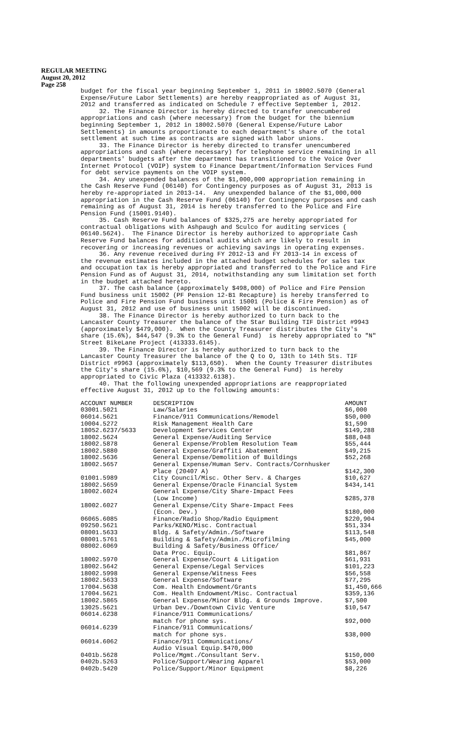REGULAR MEETING
August 20, 2012
Page 258
budget for the fiscal year beginning September 1, 2011 in 18002.5070 (General Expense/Future Labor Settlements) are hereby reappropriated as of August 31, 2012 and transferred as indicated on Schedule 7 effective September 1, 2012. 32. The Finance Director is hereby directed to transfer unencumbered appropriations and cash (where necessary) from the budget for the biennium beginning September 1, 2012 in 18002.5070 (General Expense/Future Labor Settlements) in amounts proportionate to each department's share of the total settlement at such time as contracts are signed with labor unions. 33. The Finance Director is hereby directed to transfer unencumbered appropriations and cash (where necessary) for telephone service remaining in all departments' budgets after the department has transitioned to the Voice Over Internet Protocol (VOIP) system to Finance Department/Information Services Fund for debt service payments on the VOIP system. 34. Any unexpended balances of the $1,000,000 appropriation remaining in the Cash Reserve Fund (06140) for Contingency purposes as of August 31, 2013 is hereby re-appropriated in 2013-14. Any unexpended balance of the $1,000,000 appropriation in the Cash Reserve Fund (06140) for Contingency purposes and cash remaining as of August 31, 2014 is hereby transferred to the Police and Fire Pension Fund (15001.9140). 35. Cash Reserve Fund balances of $325,275 are hereby appropriated for contractual obligations with Ashpaugh and Sculco for auditing services ( 06140.5624). The Finance Director is hereby authorized to appropriate Cash Reserve Fund balances for additional audits which are likely to result in recovering or increasing revenues or achieving savings in operating expenses. 36. Any revenue received during FY 2012-13 and FY 2013-14 in excess of the revenue estimates included in the attached budget schedules for sales tax and occupation tax is hereby appropriated and transferred to the Police and Fire Pension Fund as of August 31, 2014, notwithstanding any sum limitation set forth in the budget attached hereto. 37. The cash balance (approximately $498,000) of Police and Fire Pension Fund business unit 15002 (PF Pension 12-B1 Recapture) is hereby transferred to Police and Fire Pension Fund business unit 15001 (Police & Fire Pension) as of August 31, 2012 and use of business unit 15002 will be discontinued. 38. The Finance Director is hereby authorized to turn back to the Lancaster County Treasurer the balance of the Star Building TIF District #9943 (approximately $479,000). When the County Treasurer distributes the City's share (15.6%), $44,547 (9.3% to the General Fund) is hereby appropriated to "N" Street BikeLane Project (413333.6145). 39. The Finance Director is hereby authorized to turn back to the Lancaster County Treasurer the balance of the Q to O, 13th to 14th Sts. TIF District #9963 (approximately $113,650). When the County Treasurer distributes the City's share (15.6%), $10,569 (9.3% to the General Fund) is hereby appropriated to Civic Plaza (413332.6138). 40. That the following unexpended appropriations are reappropriated effective August 31, 2012 up to the following amounts:
| ACCOUNT NUMBER | DESCRIPTION | AMOUNT |
| --- | --- | --- |
| 03001.5021 | Law/Salaries | $6,000 |
| 06014.5621 | Finance/911 Communications/Remodel | $50,000 |
| 10004.5272 | Risk Management Health Care | $1,590 |
| 18052.6237/5633 | Development Services Center | $149,288 |
| 18002.5624 | General Expense/Auditing Service | $88,048 |
| 18002.5878 | General Expense/Problem Resolution Team | $55,444 |
| 18002.5880 | General Expense/Graffiti Abatement | $49,215 |
| 18002.5636 | General Expense/Demolition of Buildings | $52,268 |
| 18002.5657 | General Expense/Human Serv. Contracts/Cornhusker Place (20407 A) | $142,300 |
| 01001.5989 | City Council/Misc. Other Serv. & Charges | $10,627 |
| 18002.5659 | General Expense/Oracle Financial System | $434,141 |
| 18002.6024 | General Expense/City Share-Impact Fees (Low Income) | $285,378 |
| 18002.6027 | General Expense/City Share-Impact Fees (Econ. Dev.) | $180,000 |
| 06065.6085 | Finance/Radio Shop/Radio Equipment | $220,904 |
| 09250.5621 | Parks/KENO/Misc. Contractual | $51,334 |
| 08001.5633 | Bldg. & Safety/Admin./Software | $113,548 |
| 08001.5761 | Building & Safety/Admin./Microfilming | $45,000 |
| 08002.6069 | Building & Safety/Business Office/ Data Proc. Equip. | $81,867 |
| 18002.5970 | General Expense/Court & Litigation | $61,931 |
| 18002.5642 | General Expense/Legal Services | $101,223 |
| 18002.5998 | General Expense/Witness Fees | $56,558 |
| 18002.5633 | General Expense/Software | $77,295 |
| 17004.5638 | Com. Health Endowment/Grants | $1,450,666 |
| 17004.5621 | Com. Health Endowment/Misc. Contractual | $359,136 |
| 18002.5865 | General Expense/Minor Bldg. & Grounds Improve. | $7,500 |
| 13025.5621 | Urban Dev./Downtown Civic Venture | $10,547 |
| 06014.6238 | Finance/911 Communications/ match for phone sys. | $92,000 |
| 06014.6239 | Finance/911 Communications/ match for phone sys. | $38,000 |
| 06014.6062 | Finance/911 Communications/ Audio Visual Equip.$470,000 | |
| 0401b.5628 | Police/Mgmt./Consultant Serv. | $150,000 |
| 0402b.5263 | Police/Support/Wearing Apparel | $53,000 |
| 0402b.5420 | Police/Support/Minor Equipment | $8,226 |